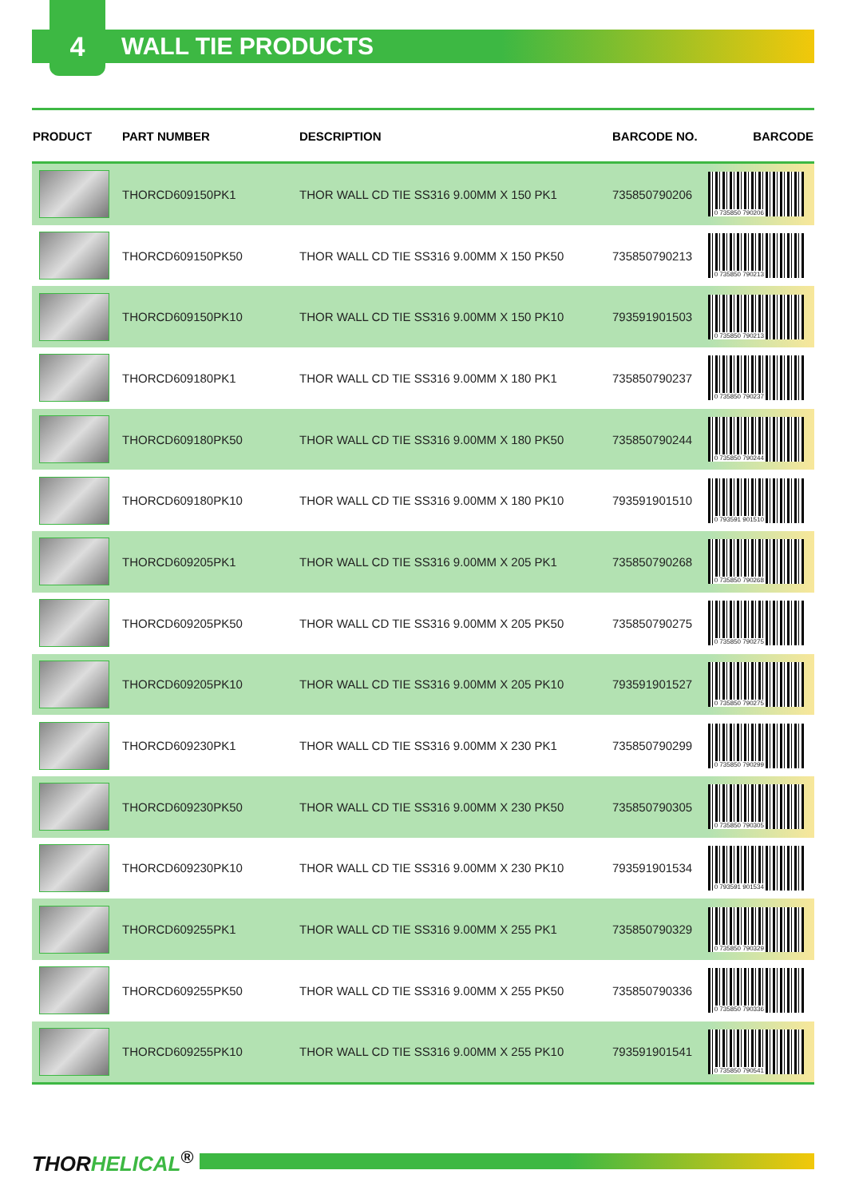4 WALL TIE PRODUCTS
| PRODUCT | PART NUMBER | DESCRIPTION | BARCODE NO. | BARCODE |
| --- | --- | --- | --- | --- |
| | THORCD609150PK1 | THOR WALL CD TIE SS316 9.00MM X 150 PK1 | 735850790206 | 0 735850 790206 |
| | THORCD609150PK50 | THOR WALL CD TIE SS316 9.00MM X 150 PK50 | 735850790213 | 0 735850 790213 |
| | THORCD609150PK10 | THOR WALL CD TIE SS316 9.00MM X 150 PK10 | 793591901503 | 0 735850 790213 |
| | THORCD609180PK1 | THOR WALL CD TIE SS316 9.00MM X 180 PK1 | 735850790237 | 0 735850 790237 |
| | THORCD609180PK50 | THOR WALL CD TIE SS316 9.00MM X 180 PK50 | 735850790244 | 0 735850 790244 |
| | THORCD609180PK10 | THOR WALL CD TIE SS316 9.00MM X 180 PK10 | 793591901510 | 0 793591 901510 |
| | THORCD609205PK1 | THOR WALL CD TIE SS316 9.00MM X 205 PK1 | 735850790268 | 0 735850 790268 |
| | THORCD609205PK50 | THOR WALL CD TIE SS316 9.00MM X 205 PK50 | 735850790275 | 0 735850 790275 |
| | THORCD609205PK10 | THOR WALL CD TIE SS316 9.00MM X 205 PK10 | 793591901527 | 0 735850 790275 |
| | THORCD609230PK1 | THOR WALL CD TIE SS316 9.00MM X 230 PK1 | 735850790299 | 0 735850 790299 |
| | THORCD609230PK50 | THOR WALL CD TIE SS316 9.00MM X 230 PK50 | 735850790305 | 0 735850 790305 |
| | THORCD609230PK10 | THOR WALL CD TIE SS316 9.00MM X 230 PK10 | 793591901534 | 0 793591 901534 |
| | THORCD609255PK1 | THOR WALL CD TIE SS316 9.00MM X 255 PK1 | 735850790329 | 0 735850 790329 |
| | THORCD609255PK50 | THOR WALL CD TIE SS316 9.00MM X 255 PK50 | 735850790336 | 0 735850 790336 |
| | THORCD609255PK10 | THOR WALL CD TIE SS316 9.00MM X 255 PK10 | 793591901541 | 0 735850 790541 |
THORHELICAL<sup>®</sup>